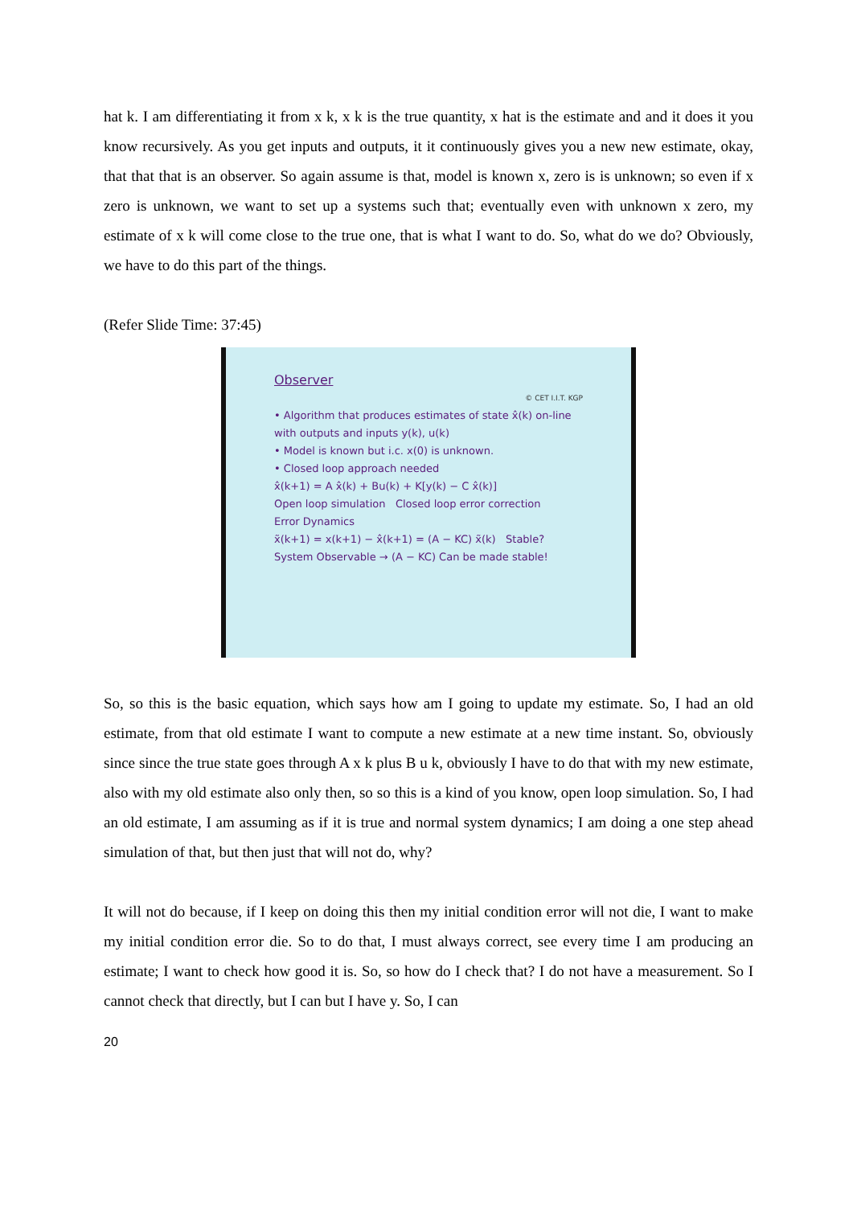hat k. I am differentiating it from x k, x k is the true quantity, x hat is the estimate and and it does it you know recursively. As you get inputs and outputs, it it continuously gives you a new new estimate, okay, that that that is an observer. So again assume is that, model is known x, zero is is unknown; so even if x zero is unknown, we want to set up a systems such that; eventually even with unknown x zero, my estimate of x k will come close to the true one, that is what I want to do. So, what do we do? Obviously, we have to do this part of the things.
(Refer Slide Time: 37:45)
Observer
© CET I.I.T. KGP
• Algorithm that produces estimates of state x̂(k) on-line with outputs and inputs y(k), u(k)
• Model is known but i.c. x(0) is unknown.
• Closed loop approach needed
x̂(k+1) = A x̂(k) + Bu(k) + K[y(k) − C x̂(k)]
Open loop simulation Closed loop error correction
Error Dynamics
x̃(k+1) = x(k+1) − x̂(k+1) = (A − KC) x̃(k) Stable?
System Observable → (A − KC) Can be made stable!
So, so this is the basic equation, which says how am I going to update my estimate. So, I had an old estimate, from that old estimate I want to compute a new estimate at a new time instant. So, obviously since since the true state goes through A x k plus B u k, obviously I have to do that with my new estimate, also with my old estimate also only then, so so this is a kind of you know, open loop simulation. So, I had an old estimate, I am assuming as if it is true and normal system dynamics; I am doing a one step ahead simulation of that, but then just that will not do, why?
It will not do because, if I keep on doing this then my initial condition error will not die, I want to make my initial condition error die. So to do that, I must always correct, see every time I am producing an estimate; I want to check how good it is. So, so how do I check that? I do not have a measurement. So I cannot check that directly, but I can but I have y. So, I can
20